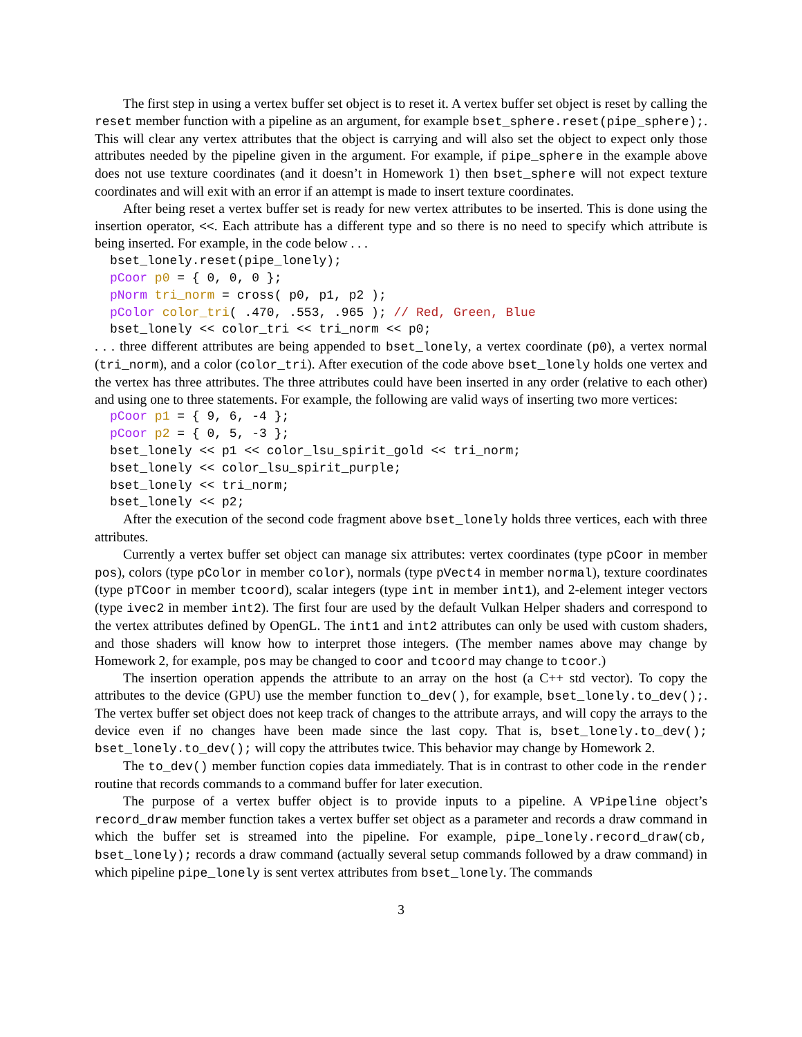The first step in using a vertex buffer set object is to reset it. A vertex buffer set object is reset by calling the reset member function with a pipeline as an argument, for example bset_sphere.reset(pipe_sphere);. This will clear any vertex attributes that the object is carrying and will also set the object to expect only those attributes needed by the pipeline given in the argument. For example, if pipe_sphere in the example above does not use texture coordinates (and it doesn’t in Homework 1) then bset_sphere will not expect texture coordinates and will exit with an error if an attempt is made to insert texture coordinates.
After being reset a vertex buffer set is ready for new vertex attributes to be inserted. This is done using the insertion operator, <<. Each attribute has a different type and so there is no need to specify which attribute is being inserted. For example, in the code below . . .
bset_lonely.reset(pipe_lonely); pCoor p0 = { 0, 0, 0 }; pNorm tri_norm = cross( p0, p1, p2 ); pColor color_tri( .470, .553, .965 ); // Red, Green, Blue bset_lonely << color_tri << tri_norm << p0;
. . . three different attributes are being appended to bset_lonely, a vertex coordinate (p0), a vertex normal (tri_norm), and a color (color_tri). After execution of the code above bset_lonely holds one vertex and the vertex has three attributes. The three attributes could have been inserted in any order (relative to each other) and using one to three statements. For example, the following are valid ways of inserting two more vertices:
pCoor p1 = { 9, 6, -4 }; pCoor p2 = { 0, 5, -3 }; bset_lonely << p1 << color_lsu_spirit_gold << tri_norm; bset_lonely << color_lsu_spirit_purple; bset_lonely << tri_norm; bset_lonely << p2;
After the execution of the second code fragment above bset_lonely holds three vertices, each with three attributes.
Currently a vertex buffer set object can manage six attributes: vertex coordinates (type pCoor in member pos), colors (type pColor in member color), normals (type pVect4 in member normal), texture coordinates (type pTCoor in member tcoord), scalar integers (type int in member int1), and 2-element integer vectors (type ivec2 in member int2). The first four are used by the default Vulkan Helper shaders and correspond to the vertex attributes defined by OpenGL. The int1 and int2 attributes can only be used with custom shaders, and those shaders will know how to interpret those integers. (The member names above may change by Homework 2, for example, pos may be changed to coor and tcoord may change to tcoor.)
The insertion operation appends the attribute to an array on the host (a C++ std vector). To copy the attributes to the device (GPU) use the member function to_dev(), for example, bset_lonely.to_dev();. The vertex buffer set object does not keep track of changes to the attribute arrays, and will copy the arrays to the device even if no changes have been made since the last copy. That is, bset_lonely.to_dev(); bset_lonely.to_dev(); will copy the attributes twice. This behavior may change by Homework 2.
The to_dev() member function copies data immediately. That is in contrast to other code in the render routine that records commands to a command buffer for later execution.
The purpose of a vertex buffer object is to provide inputs to a pipeline. A VPipeline object’s record_draw member function takes a vertex buffer set object as a parameter and records a draw command in which the buffer set is streamed into the pipeline. For example, pipe_lonely.record_draw(cb, bset_lonely); records a draw command (actually several setup commands followed by a draw command) in which pipeline pipe_lonely is sent vertex attributes from bset_lonely. The commands
3